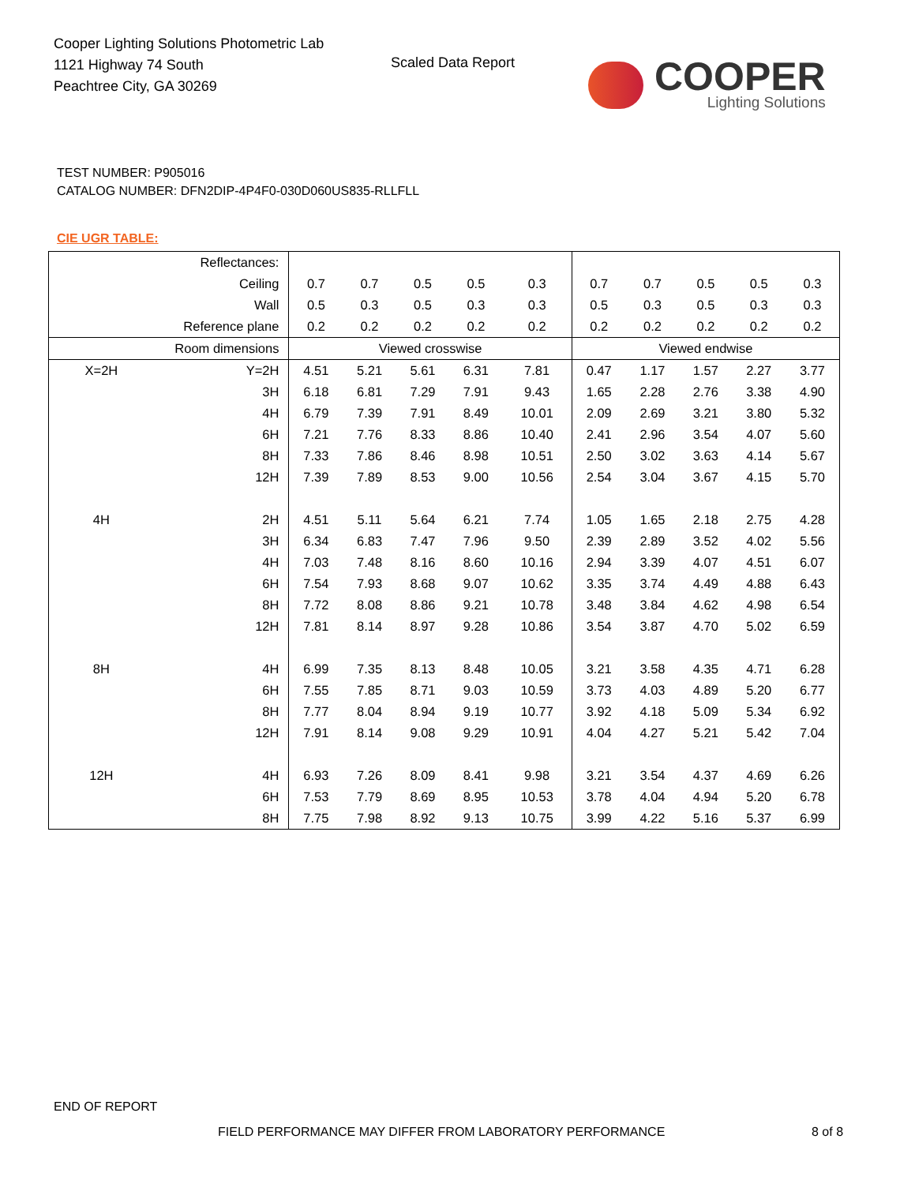Cooper Lighting Solutions Photometric Lab
1121 Highway 74 South
Peachtree City, GA 30269
Scaled Data Report
COOPER
Lighting Solutions
TEST NUMBER: P905016
CATALOG NUMBER: DFN2DIP-4P4F0-030D060US835-RLLFLL
CIE UGR TABLE:
| Reflectances: | | | | | | | | | | | |
| Ceiling | | 0.7 | 0.7 | 0.5 | 0.5 | 0.3 | 0.7 | 0.7 | 0.5 | 0.5 | 0.3 |
| Wall | | 0.5 | 0.3 | 0.5 | 0.3 | 0.3 | 0.5 | 0.3 | 0.5 | 0.3 | 0.3 |
| Reference plane | | 0.2 | 0.2 | 0.2 | 0.2 | 0.2 | 0.2 | 0.2 | 0.2 | 0.2 | 0.2 |
| Room dimensions | | Viewed crosswise | | | | | Viewed endwise | | | | |
| X=2H | Y=2H | 4.51 | 5.21 | 5.61 | 6.31 | 7.81 | 0.47 | 1.17 | 1.57 | 2.27 | 3.77 |
| | 3H | 6.18 | 6.81 | 7.29 | 7.91 | 9.43 | 1.65 | 2.28 | 2.76 | 3.38 | 4.90 |
| | 4H | 6.79 | 7.39 | 7.91 | 8.49 | 10.01 | 2.09 | 2.69 | 3.21 | 3.80 | 5.32 |
| | 6H | 7.21 | 7.76 | 8.33 | 8.86 | 10.40 | 2.41 | 2.96 | 3.54 | 4.07 | 5.60 |
| | 8H | 7.33 | 7.86 | 8.46 | 8.98 | 10.51 | 2.50 | 3.02 | 3.63 | 4.14 | 5.67 |
| | 12H | 7.39 | 7.89 | 8.53 | 9.00 | 10.56 | 2.54 | 3.04 | 3.67 | 4.15 | 5.70 |
| 4H | 2H | 4.51 | 5.11 | 5.64 | 6.21 | 7.74 | 1.05 | 1.65 | 2.18 | 2.75 | 4.28 |
| | 3H | 6.34 | 6.83 | 7.47 | 7.96 | 9.50 | 2.39 | 2.89 | 3.52 | 4.02 | 5.56 |
| | 4H | 7.03 | 7.48 | 8.16 | 8.60 | 10.16 | 2.94 | 3.39 | 4.07 | 4.51 | 6.07 |
| | 6H | 7.54 | 7.93 | 8.68 | 9.07 | 10.62 | 3.35 | 3.74 | 4.49 | 4.88 | 6.43 |
| | 8H | 7.72 | 8.08 | 8.86 | 9.21 | 10.78 | 3.48 | 3.84 | 4.62 | 4.98 | 6.54 |
| | 12H | 7.81 | 8.14 | 8.97 | 9.28 | 10.86 | 3.54 | 3.87 | 4.70 | 5.02 | 6.59 |
| 8H | 4H | 6.99 | 7.35 | 8.13 | 8.48 | 10.05 | 3.21 | 3.58 | 4.35 | 4.71 | 6.28 |
| | 6H | 7.55 | 7.85 | 8.71 | 9.03 | 10.59 | 3.73 | 4.03 | 4.89 | 5.20 | 6.77 |
| | 8H | 7.77 | 8.04 | 8.94 | 9.19 | 10.77 | 3.92 | 4.18 | 5.09 | 5.34 | 6.92 |
| | 12H | 7.91 | 8.14 | 9.08 | 9.29 | 10.91 | 4.04 | 4.27 | 5.21 | 5.42 | 7.04 |
| 12H | 4H | 6.93 | 7.26 | 8.09 | 8.41 | 9.98 | 3.21 | 3.54 | 4.37 | 4.69 | 6.26 |
| | 6H | 7.53 | 7.79 | 8.69 | 8.95 | 10.53 | 3.78 | 4.04 | 4.94 | 5.20 | 6.78 |
| | 8H | 7.75 | 7.98 | 8.92 | 9.13 | 10.75 | 3.99 | 4.22 | 5.16 | 5.37 | 6.99 |
END OF REPORT
FIELD PERFORMANCE MAY DIFFER FROM LABORATORY PERFORMANCE
8 of 8